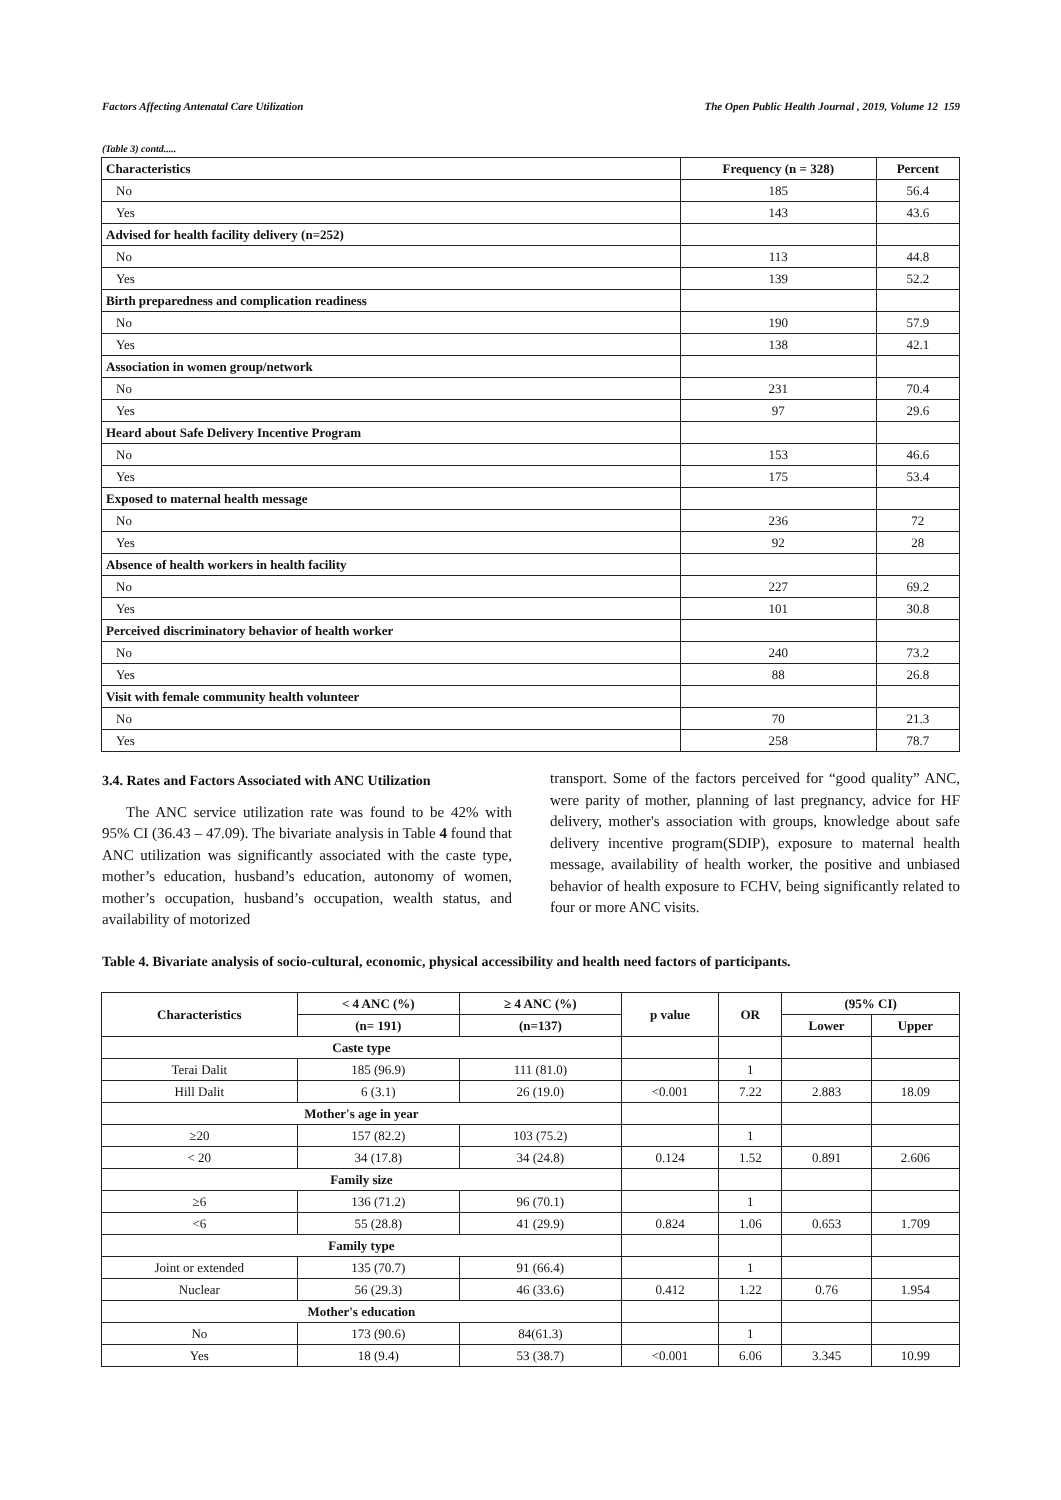Factors Affecting Antenatal Care Utilization The Open Public Health Journal , 2019, Volume 12 159
(Table 3) contd.....
| Characteristics | Frequency (n = 328) | Percent |
| --- | --- | --- |
| No | 185 | 56.4 |
| Yes | 143 | 43.6 |
| Advised for health facility delivery (n=252) | | |
| No | 113 | 44.8 |
| Yes | 139 | 52.2 |
| Birth preparedness and complication readiness | | |
| No | 190 | 57.9 |
| Yes | 138 | 42.1 |
| Association in women group/network | | |
| No | 231 | 70.4 |
| Yes | 97 | 29.6 |
| Heard about Safe Delivery Incentive Program | | |
| No | 153 | 46.6 |
| Yes | 175 | 53.4 |
| Exposed to maternal health message | | |
| No | 236 | 72 |
| Yes | 92 | 28 |
| Absence of health workers in health facility | | |
| No | 227 | 69.2 |
| Yes | 101 | 30.8 |
| Perceived discriminatory behavior of health worker | | |
| No | 240 | 73.2 |
| Yes | 88 | 26.8 |
| Visit with female community health volunteer | | |
| No | 70 | 21.3 |
| Yes | 258 | 78.7 |
3.4. Rates and Factors Associated with ANC Utilization
The ANC service utilization rate was found to be 42% with 95% CI (36.43 – 47.09). The bivariate analysis in Table 4 found that ANC utilization was significantly associated with the caste type, mother’s education, husband’s education, autonomy of women, mother’s occupation, husband’s occupation, wealth status, and availability of motorized
transport. Some of the factors perceived for “good quality” ANC, were parity of mother, planning of last pregnancy, advice for HF delivery, mother's association with groups, knowledge about safe delivery incentive program(SDIP), exposure to maternal health message, availability of health worker, the positive and unbiased behavior of health exposure to FCHV, being significantly related to four or more ANC visits.
Table 4. Bivariate analysis of socio-cultural, economic, physical accessibility and health need factors of participants.
| Characteristics | < 4 ANC (%) | ≥ 4 ANC (%) | p value | OR | (95% CI) | |
| --- | --- | --- | --- | --- | --- | --- |
| | (n= 191) | (n=137) | | | Lower | Upper |
| Caste type | | | | | | |
| Terai Dalit | 185 (96.9) | 111 (81.0) | | 1 | | |
| Hill Dalit | 6 (3.1) | 26 (19.0) | <0.001 | 7.22 | 2.883 | 18.09 |
| Mother's age in year | | | | | | |
| ≥20 | 157 (82.2) | 103 (75.2) | | 1 | | |
| < 20 | 34 (17.8) | 34 (24.8) | 0.124 | 1.52 | 0.891 | 2.606 |
| Family size | | | | | | |
| ≥6 | 136 (71.2) | 96 (70.1) | | 1 | | |
| <6 | 55 (28.8) | 41 (29.9) | 0.824 | 1.06 | 0.653 | 1.709 |
| Family type | | | | | | |
| Joint or extended | 135 (70.7) | 91 (66.4) | | 1 | | |
| Nuclear | 56 (29.3) | 46 (33.6) | 0.412 | 1.22 | 0.76 | 1.954 |
| Mother's education | | | | | | |
| No | 173 (90.6) | 84(61.3) | | 1 | | |
| Yes | 18 (9.4) | 53 (38.7) | <0.001 | 6.06 | 3.345 | 10.99 |